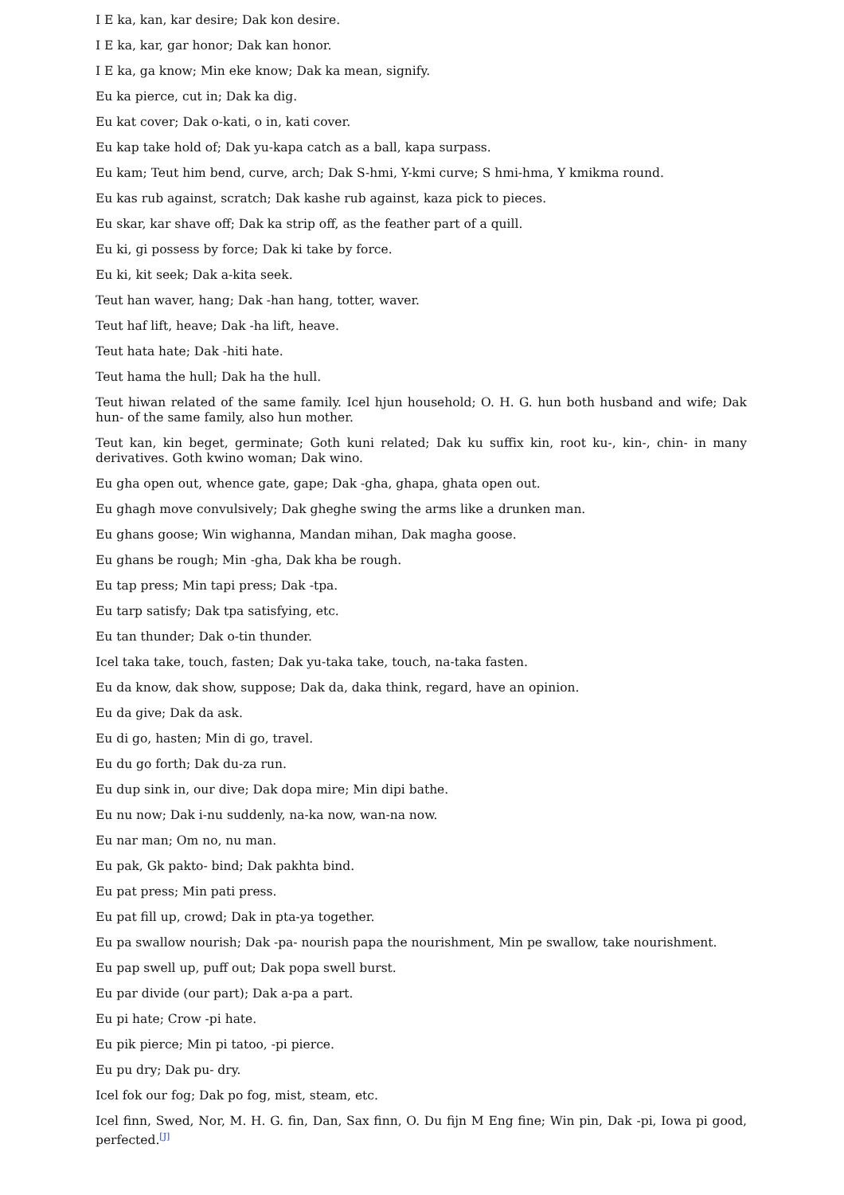I E ka, kan, kar desire; Dak kon desire.
I E ka, kar, gar honor; Dak kan honor.
I E ka, ga know; Min eke know; Dak ka mean, signify.
Eu ka pierce, cut in; Dak ka dig.
Eu kat cover; Dak o-kati, o in, kati cover.
Eu kap take hold of; Dak yu-kapa catch as a ball, kapa surpass.
Eu kam; Teut him bend, curve, arch; Dak S-hmi, Y-kmi curve; S hmi-hma, Y kmikma round.
Eu kas rub against, scratch; Dak kashe rub against, kaza pick to pieces.
Eu skar, kar shave off; Dak ka strip off, as the feather part of a quill.
Eu ki, gi possess by force; Dak ki take by force.
Eu ki, kit seek; Dak a-kita seek.
Teut han waver, hang; Dak -han hang, totter, waver.
Teut haf lift, heave; Dak -ha lift, heave.
Teut hata hate; Dak -hiti hate.
Teut hama the hull; Dak ha the hull.
Teut hiwan related of the same family. Icel hjun household; O. H. G. hun both husband and wife; Dak hun- of the same family, also hun mother.
Teut kan, kin beget, germinate; Goth kuni related; Dak ku suffix kin, root ku-, kin-, chin- in many derivatives. Goth kwino woman; Dak wino.
Eu gha open out, whence gate, gape; Dak -gha, ghapa, ghata open out.
Eu ghagh move convulsively; Dak gheghe swing the arms like a drunken man.
Eu ghans goose; Win wighanna, Mandan mihan, Dak magha goose.
Eu ghans be rough; Min -gha, Dak kha be rough.
Eu tap press; Min tapi press; Dak -tpa.
Eu tarp satisfy; Dak tpa satisfying, etc.
Eu tan thunder; Dak o-tin thunder.
Icel taka take, touch, fasten; Dak yu-taka take, touch, na-taka fasten.
Eu da know, dak show, suppose; Dak da, daka think, regard, have an opinion.
Eu da give; Dak da ask.
Eu di go, hasten; Min di go, travel.
Eu du go forth; Dak du-za run.
Eu dup sink in, our dive; Dak dopa mire; Min dipi bathe.
Eu nu now; Dak i-nu suddenly, na-ka now, wan-na now.
Eu nar man; Om no, nu man.
Eu pak, Gk pakto- bind; Dak pakhta bind.
Eu pat press; Min pati press.
Eu pat fill up, crowd; Dak in pta-ya together.
Eu pa swallow nourish; Dak -pa- nourish papa the nourishment, Min pe swallow, take nourishment.
Eu pap swell up, puff out; Dak popa swell burst.
Eu par divide (our part); Dak a-pa a part.
Eu pi hate; Crow -pi hate.
Eu pik pierce; Min pi tatoo, -pi pierce.
Eu pu dry; Dak pu- dry.
Icel fok our fog; Dak po fog, mist, steam, etc.
Icel finn, Swed, Nor, M. H. G. fin, Dan, Sax finn, O. Du fijn M Eng fine; Win pin, Dak -pi, Iowa pi good, perfected.<sup>[J]</sup>